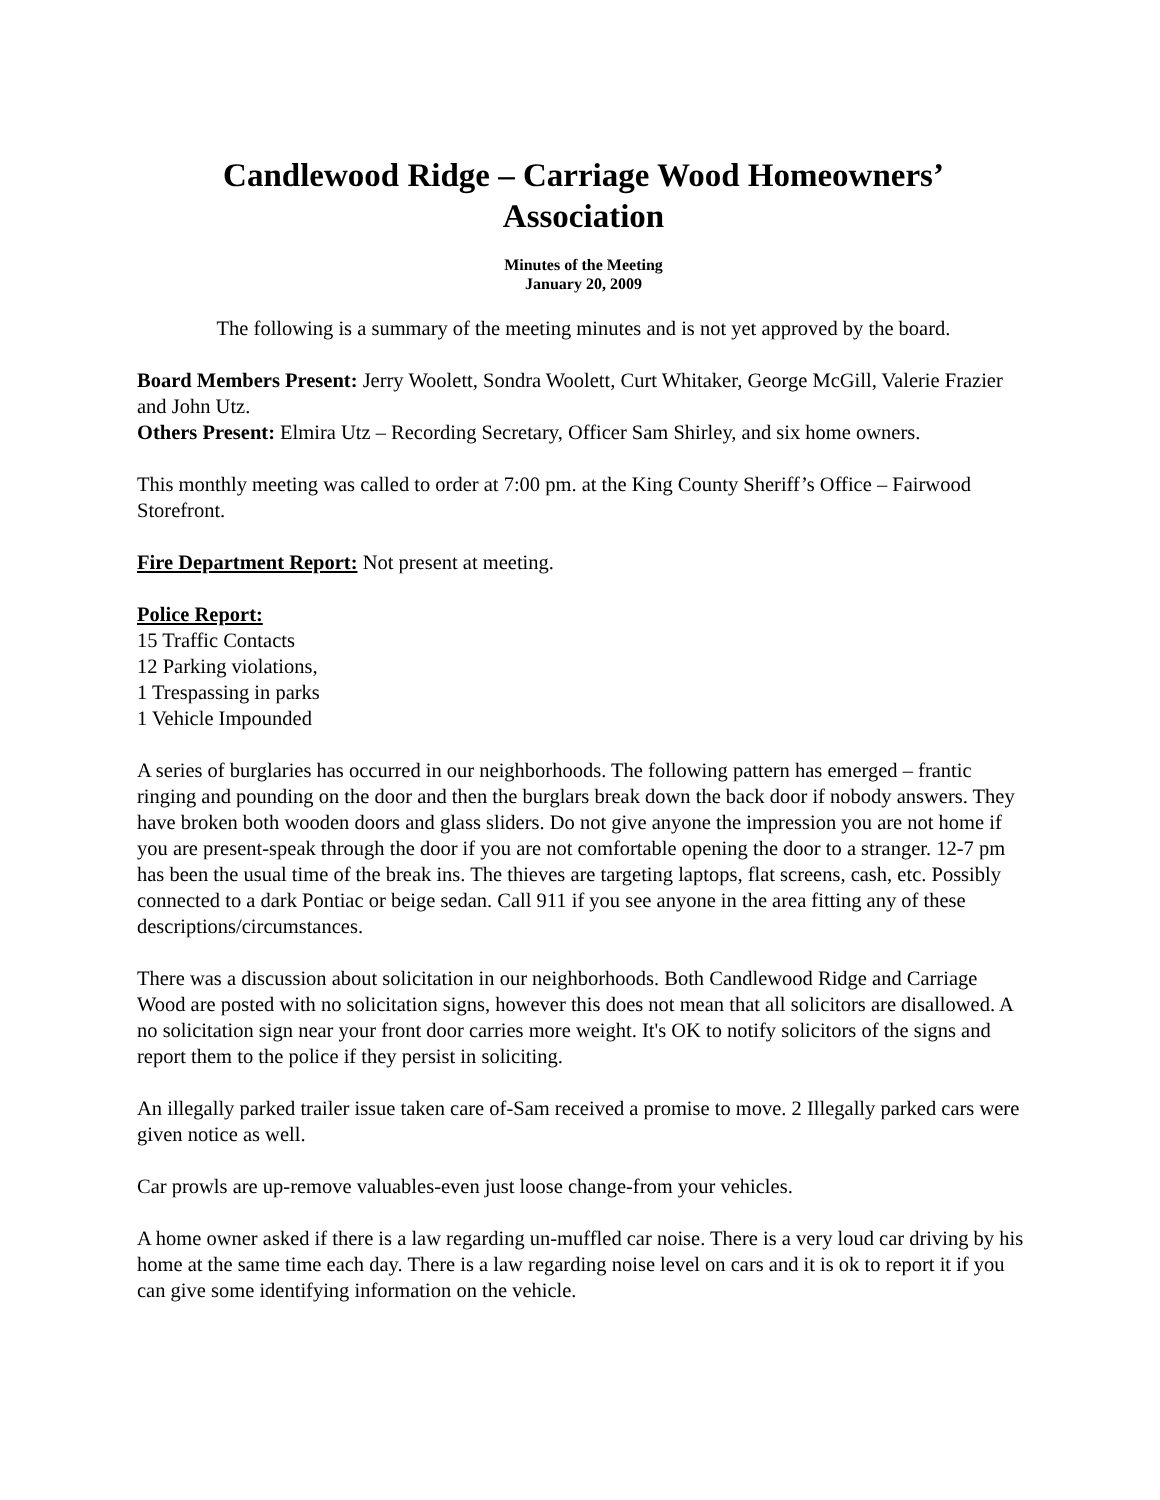Candlewood Ridge – Carriage Wood Homeowners’
Association
Minutes of the Meeting
January 20, 2009
The following is a summary of the meeting minutes and is not yet approved by the board.
Board Members Present: Jerry Woolett, Sondra Woolett, Curt Whitaker, George McGill, Valerie Frazier and John Utz.
Others Present: Elmira Utz – Recording Secretary, Officer Sam Shirley, and six home owners.
This monthly meeting was called to order at 7:00 pm. at the King County Sheriff’s Office – Fairwood Storefront.
Fire Department Report: Not present at meeting.
Police Report:
15 Traffic Contacts
12 Parking violations,
1 Trespassing in parks
1 Vehicle Impounded
A series of burglaries has occurred in our neighborhoods. The following pattern has emerged – frantic ringing and pounding on the door and then the burglars break down the back door if nobody answers. They have broken both wooden doors and glass sliders. Do not give anyone the impression you are not home if you are present-speak through the door if you are not comfortable opening the door to a stranger. 12-7 pm has been the usual time of the break ins. The thieves are targeting laptops, flat screens, cash, etc. Possibly connected to a dark Pontiac or beige sedan. Call 911 if you see anyone in the area fitting any of these descriptions/circumstances.
There was a discussion about solicitation in our neighborhoods. Both Candlewood Ridge and Carriage Wood are posted with no solicitation signs, however this does not mean that all solicitors are disallowed. A no solicitation sign near your front door carries more weight. It's OK to notify solicitors of the signs and report them to the police if they persist in soliciting.
An illegally parked trailer issue taken care of-Sam received a promise to move. 2 Illegally parked cars were given notice as well.
Car prowls are up-remove valuables-even just loose change-from your vehicles.
A home owner asked if there is a law regarding un-muffled car noise. There is a very loud car driving by his home at the same time each day. There is a law regarding noise level on cars and it is ok to report it if you can give some identifying information on the vehicle.